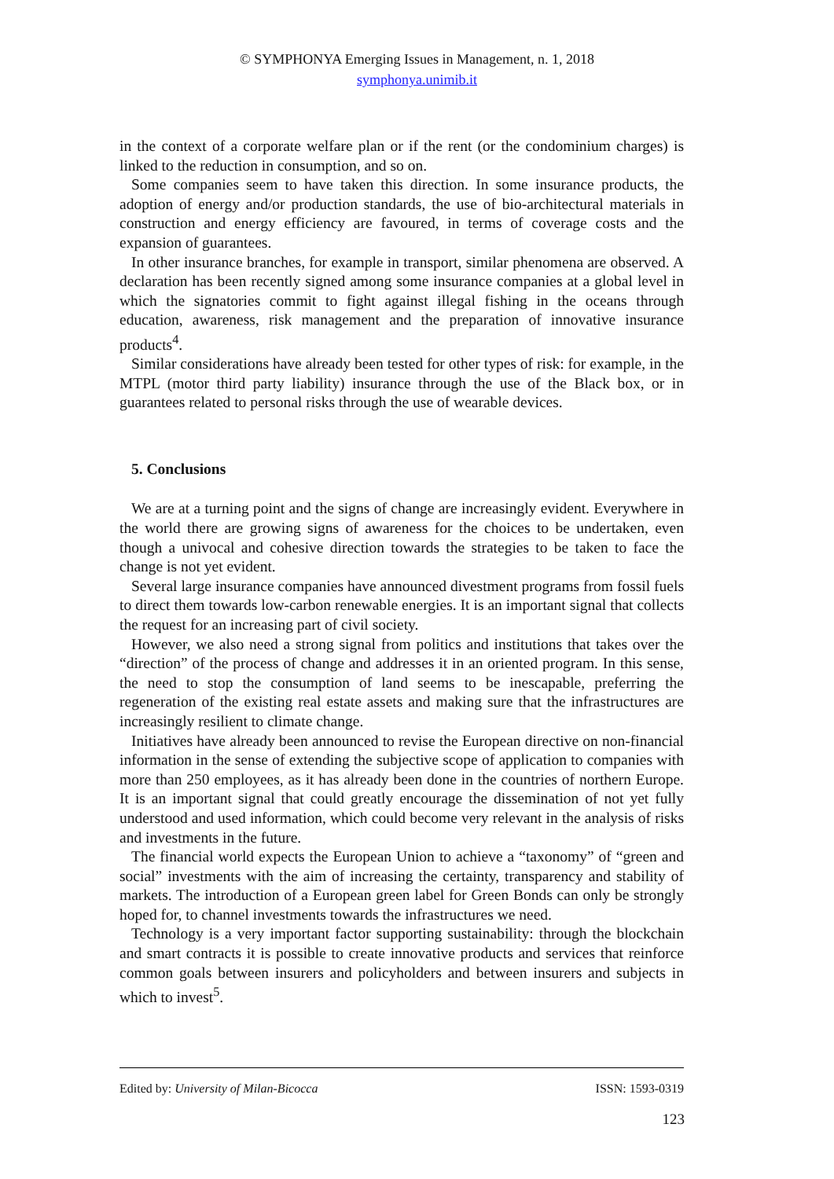© SYMPHONYA Emerging Issues in Management, n. 1, 2018
symphonya.unimib.it
in the context of a corporate welfare plan or if the rent (or the condominium charges) is linked to the reduction in consumption, and so on.
Some companies seem to have taken this direction. In some insurance products, the adoption of energy and/or production standards, the use of bio-architectural materials in construction and energy efficiency are favoured, in terms of coverage costs and the expansion of guarantees.
In other insurance branches, for example in transport, similar phenomena are observed. A declaration has been recently signed among some insurance companies at a global level in which the signatories commit to fight against illegal fishing in the oceans through education, awareness, risk management and the preparation of innovative insurance products<sup>4</sup>.
Similar considerations have already been tested for other types of risk: for example, in the MTPL (motor third party liability) insurance through the use of the Black box, or in guarantees related to personal risks through the use of wearable devices.
5. Conclusions
We are at a turning point and the signs of change are increasingly evident. Everywhere in the world there are growing signs of awareness for the choices to be undertaken, even though a univocal and cohesive direction towards the strategies to be taken to face the change is not yet evident.
Several large insurance companies have announced divestment programs from fossil fuels to direct them towards low-carbon renewable energies. It is an important signal that collects the request for an increasing part of civil society.
However, we also need a strong signal from politics and institutions that takes over the “direction” of the process of change and addresses it in an oriented program. In this sense, the need to stop the consumption of land seems to be inescapable, preferring the regeneration of the existing real estate assets and making sure that the infrastructures are increasingly resilient to climate change.
Initiatives have already been announced to revise the European directive on non-financial information in the sense of extending the subjective scope of application to companies with more than 250 employees, as it has already been done in the countries of northern Europe. It is an important signal that could greatly encourage the dissemination of not yet fully understood and used information, which could become very relevant in the analysis of risks and investments in the future.
The financial world expects the European Union to achieve a “taxonomy” of “green and social” investments with the aim of increasing the certainty, transparency and stability of markets. The introduction of a European green label for Green Bonds can only be strongly hoped for, to channel investments towards the infrastructures we need.
Technology is a very important factor supporting sustainability: through the blockchain and smart contracts it is possible to create innovative products and services that reinforce common goals between insurers and policyholders and between insurers and subjects in which to invest<sup>5</sup>.
Edited by: University of Milan-Bicocca ISSN: 1593-0319
123